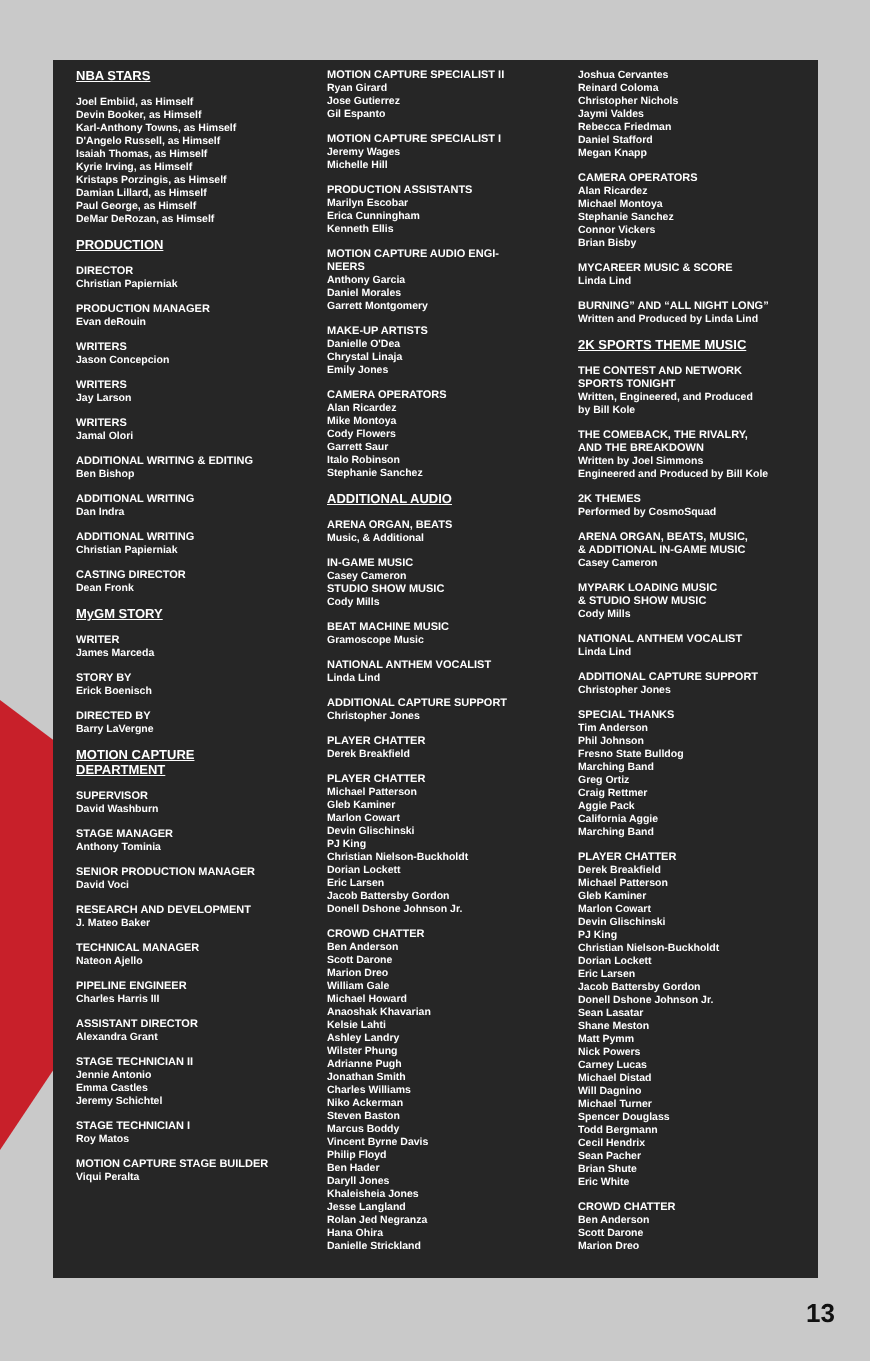NBA STARS
Joel Embiid, as Himself
Devin Booker, as Himself
Karl-Anthony Towns, as Himself
D'Angelo Russell, as Himself
Isaiah Thomas, as Himself
Kyrie Irving, as Himself
Kristaps Porzingis, as Himself
Damian Lillard, as Himself
Paul George, as Himself
DeMar DeRozan, as Himself
PRODUCTION
DIRECTOR
Christian Papierniak
PRODUCTION MANAGER
Evan deRouin
WRITERS
Jason Concepcion
WRITERS
Jay Larson
WRITERS
Jamal Olori
ADDITIONAL WRITING & EDITING
Ben Bishop
ADDITIONAL WRITING
Dan Indra
ADDITIONAL WRITING
Christian Papierniak
CASTING DIRECTOR
Dean Fronk
MyGM STORY
WRITER
James Marceda
STORY BY
Erick Boenisch
DIRECTED BY
Barry LaVergne
MOTION CAPTURE
DEPARTMENT
SUPERVISOR
David Washburn
STAGE MANAGER
Anthony Tominia
SENIOR PRODUCTION MANAGER
David Voci
RESEARCH AND DEVELOPMENT
J. Mateo Baker
TECHNICAL MANAGER
Nateon Ajello
PIPELINE ENGINEER
Charles Harris III
ASSISTANT DIRECTOR
Alexandra Grant
STAGE TECHNICIAN II
Jennie Antonio
Emma Castles
Jeremy Schichtel
STAGE TECHNICIAN I
Roy Matos
MOTION CAPTURE STAGE BUILDER
Viqui Peralta
MOTION CAPTURE SPECIALIST II
Ryan Girard
Jose Gutierrez
Gil Espanto
MOTION CAPTURE SPECIALIST I
Jeremy Wages
Michelle Hill
PRODUCTION ASSISTANTS
Marilyn Escobar
Erica Cunningham
Kenneth Ellis
MOTION CAPTURE AUDIO ENGI-
NEERS
Anthony Garcia
Daniel Morales
Garrett Montgomery
MAKE-UP ARTISTS
Danielle O'Dea
Chrystal Linaja
Emily Jones
CAMERA OPERATORS
Alan Ricardez
Mike Montoya
Cody Flowers
Garrett Saur
Italo Robinson
Stephanie Sanchez
ADDITIONAL AUDIO
ARENA ORGAN, BEATS
Music, & Additional
IN-GAME MUSIC
Casey Cameron
STUDIO SHOW MUSIC
Cody Mills
BEAT MACHINE MUSIC
Gramoscope Music
NATIONAL ANTHEM VOCALIST
Linda Lind
ADDITIONAL CAPTURE SUPPORT
Christopher Jones
PLAYER CHATTER
Derek Breakfield
PLAYER CHATTER
Michael Patterson
Gleb Kaminer
Marlon Cowart
Devin Glischinski
PJ King
Christian Nielson-Buckholdt
Dorian Lockett
Eric Larsen
Jacob Battersby Gordon
Donell Dshone Johnson Jr.
CROWD CHATTER
Ben Anderson
Scott Darone
Marion Dreo
William Gale
Michael Howard
Anaoshak Khavarian
Kelsie Lahti
Ashley Landry
Wilster Phung
Adrianne Pugh
Jonathan Smith
Charles Williams
Niko Ackerman
Steven Baston
Marcus Boddy
Vincent Byrne Davis
Philip Floyd
Ben Hader
Daryll Jones
Khaleisheia Jones
Jesse Langland
Rolan Jed Negranza
Hana Ohira
Danielle Strickland
Joshua Cervantes
Reinard Coloma
Christopher Nichols
Jaymi Valdes
Rebecca Friedman
Daniel Stafford
Megan Knapp
CAMERA OPERATORS
Alan Ricardez
Michael Montoya
Stephanie Sanchez
Connor Vickers
Brian Bisby
MYCAREER MUSIC & SCORE
Linda Lind
BURNING” AND “ALL NIGHT LONG”
Written and Produced by Linda Lind
2K SPORTS THEME MUSIC
THE CONTEST AND NETWORK
SPORTS TONIGHT
Written, Engineered, and Produced
by Bill Kole
THE COMEBACK, THE RIVALRY,
AND THE BREAKDOWN
Written by Joel Simmons
Engineered and Produced by Bill Kole
2K THEMES
Performed by CosmoSquad
ARENA ORGAN, BEATS, MUSIC,
& ADDITIONAL IN-GAME MUSIC
Casey Cameron
MYPARK LOADING MUSIC
& STUDIO SHOW MUSIC
Cody Mills
NATIONAL ANTHEM VOCALIST
Linda Lind
ADDITIONAL CAPTURE SUPPORT
Christopher Jones
SPECIAL THANKS
Tim Anderson
Phil Johnson
Fresno State Bulldog
Marching Band
Greg Ortiz
Craig Rettmer
Aggie Pack
California Aggie
Marching Band
PLAYER CHATTER
Derek Breakfield
Michael Patterson
Gleb Kaminer
Marlon Cowart
Devin Glischinski
PJ King
Christian Nielson-Buckholdt
Dorian Lockett
Eric Larsen
Jacob Battersby Gordon
Donell Dshone Johnson Jr.
Sean Lasatar
Shane Meston
Matt Pymm
Nick Powers
Carney Lucas
Michael Distad
Will Dagnino
Michael Turner
Spencer Douglass
Todd Bergmann
Cecil Hendrix
Sean Pacher
Brian Shute
Eric White
CROWD CHATTER
Ben Anderson
Scott Darone
Marion Dreo
13